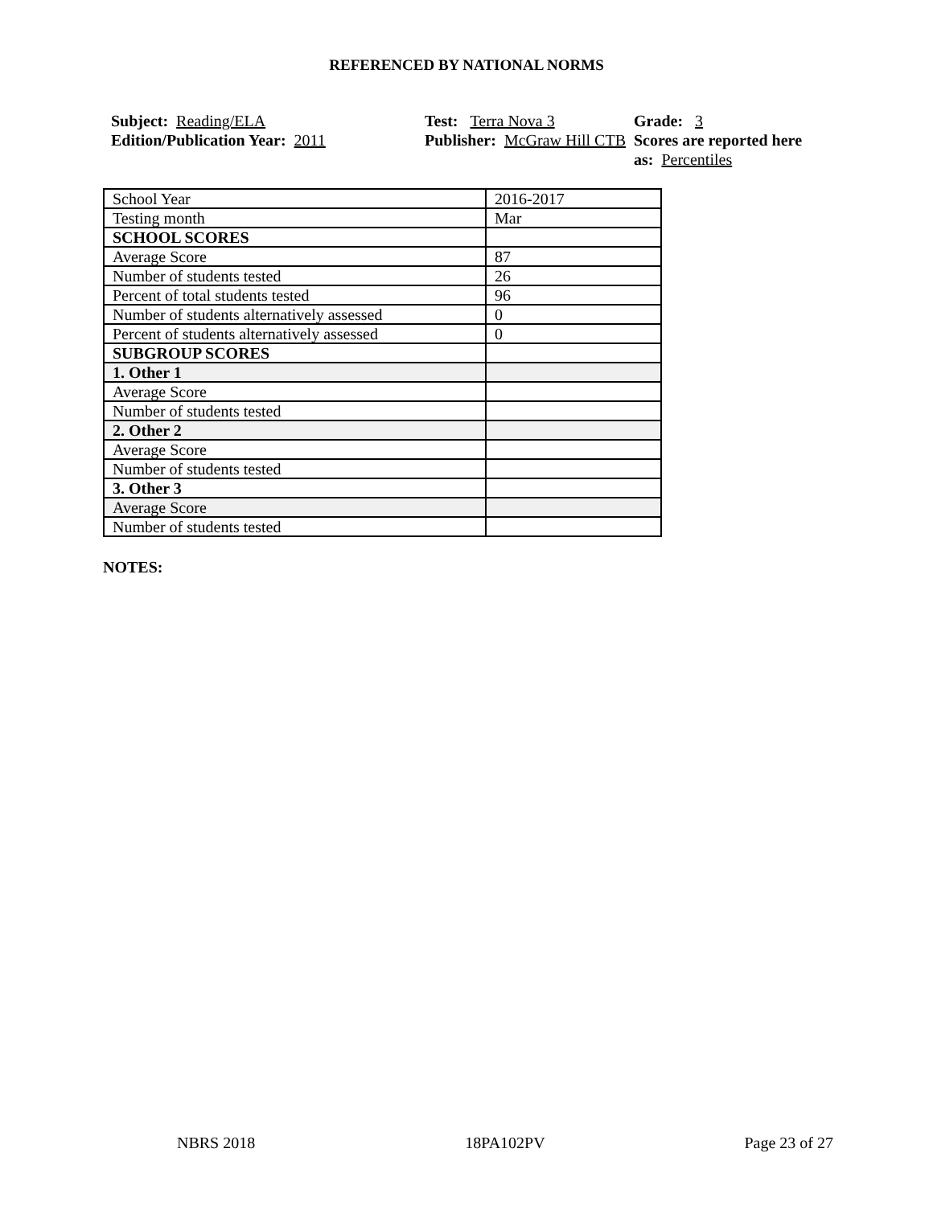REFERENCED BY NATIONAL NORMS
Subject: Reading/ELA
Edition/Publication Year: 2011
Test: Terra Nova 3
Publisher: McGraw Hill CTB
Grade: 3
Scores are reported here as: Percentiles
| School Year | 2016-2017 |
| Testing month | Mar |
| SCHOOL SCORES | |
| Average Score | 87 |
| Number of students tested | 26 |
| Percent of total students tested | 96 |
| Number of students alternatively assessed | 0 |
| Percent of students alternatively assessed | 0 |
| SUBGROUP SCORES | |
| 1. Other 1 | |
| Average Score | |
| Number of students tested | |
| 2. Other 2 | |
| Average Score | |
| Number of students tested | |
| 3. Other 3 | |
| Average Score | |
| Number of students tested | |
NOTES:
NBRS 2018 18PA102PV Page 23 of 27